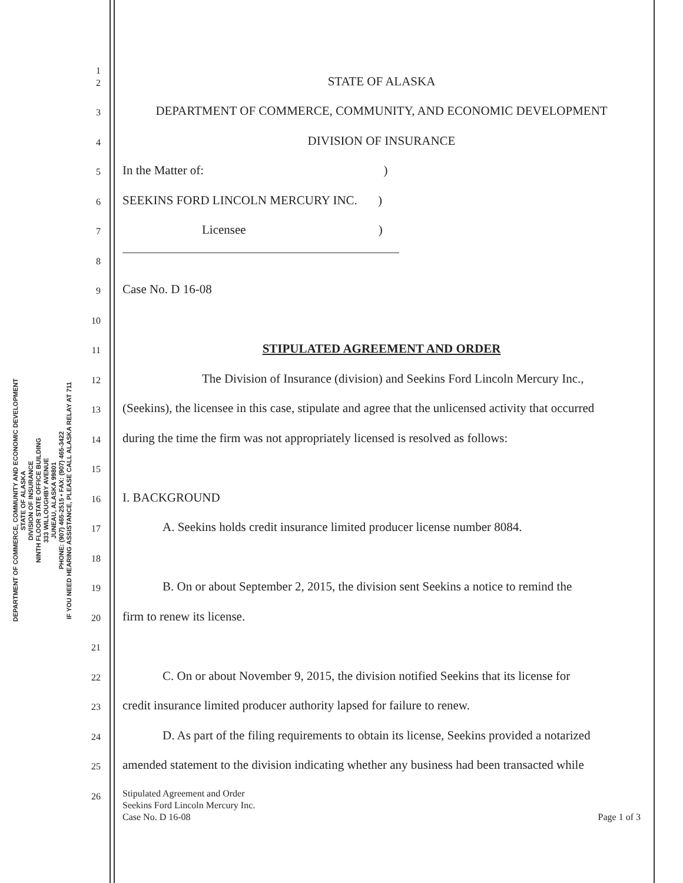DEPARTMENT OF COMMERCE, COMMUNITY AND ECONOMIC DEVELOPMENT
STATE OF ALASKA
DIVISION OF INSURANCE
NINTH FLOOR STATE OFFICE BUILDING
333 WILLOUGHBY AVENUE
JUNEAU, ALASKA 99801
PHONE: (907) 465-2515 • FAX: (907) 465-3422
IF YOU NEED HEARING ASSISTANCE, PLEASE CALL ALASKA RELAY AT 711
1
2
STATE OF ALASKA
3
DEPARTMENT OF COMMERCE, COMMUNITY, AND ECONOMIC DEVELOPMENT
4
DIVISION OF INSURANCE
5
In the Matter of: )
6
SEEKINS FORD LINCOLN MERCURY INC. )
7
Licensee)
8
9
Case No. D 16-08
10
11
STIPULATED AGREEMENT AND ORDER
12
The Division of Insurance (division) and Seekins Ford Lincoln Mercury Inc.,
13
(Seekins), the licensee in this case, stipulate and agree that the unlicensed activity that occurred
14
during the time the firm was not appropriately licensed is resolved as follows:
15
16
I. BACKGROUND
17
A. Seekins holds credit insurance limited producer license number 8084.
18
19
B. On or about September 2, 2015, the division sent Seekins a notice to remind the
20
firm to renew its license.
21
22
C. On or about November 9, 2015, the division notified Seekins that its license for
23
credit insurance limited producer authority lapsed for failure to renew.
24
D. As part of the filing requirements to obtain its license, Seekins provided a notarized
25
amended statement to the division indicating whether any business had been transacted while
26
Stipulated Agreement and Order
Seekins Ford Lincoln Mercury Inc.
Case No. D 16-08 Page 1 of 3